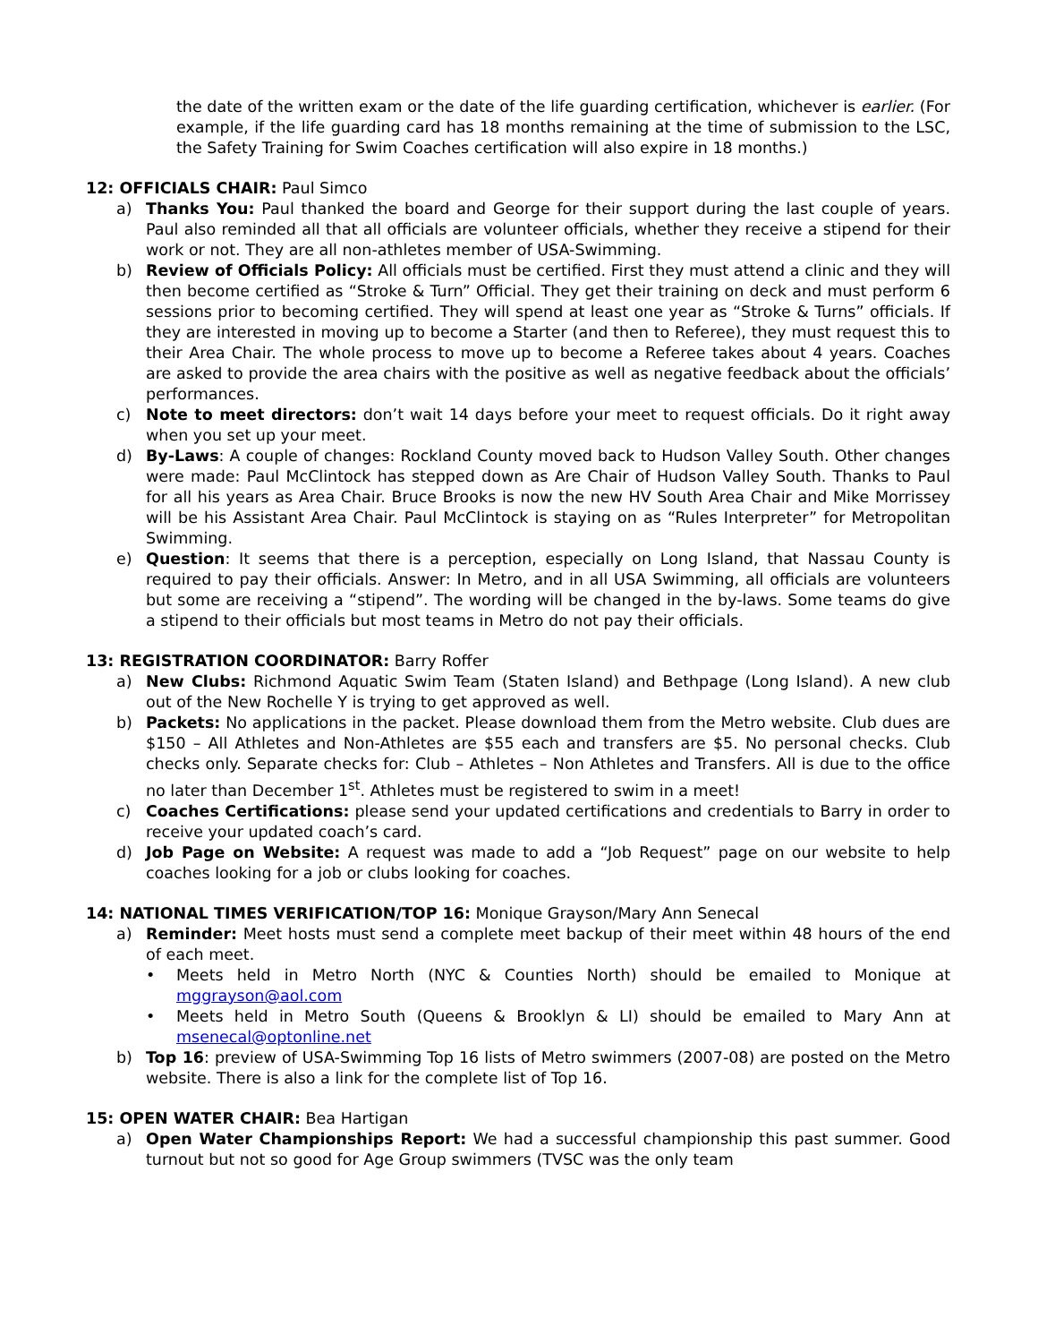the date of the written exam or the date of the life guarding certification, whichever is earlier. (For example, if the life guarding card has 18 months remaining at the time of submission to the LSC, the Safety Training for Swim Coaches certification will also expire in 18 months.)
12: OFFICIALS CHAIR: Paul Simco
a) Thanks You: Paul thanked the board and George for their support during the last couple of years. Paul also reminded all that all officials are volunteer officials, whether they receive a stipend for their work or not. They are all non-athletes member of USA-Swimming.
b) Review of Officials Policy: All officials must be certified. First they must attend a clinic and they will then become certified as “Stroke & Turn” Official. They get their training on deck and must perform 6 sessions prior to becoming certified. They will spend at least one year as “Stroke & Turns” officials. If they are interested in moving up to become a Starter (and then to Referee), they must request this to their Area Chair. The whole process to move up to become a Referee takes about 4 years. Coaches are asked to provide the area chairs with the positive as well as negative feedback about the officials’ performances.
c) Note to meet directors: don’t wait 14 days before your meet to request officials. Do it right away when you set up your meet.
d) By-Laws: A couple of changes: Rockland County moved back to Hudson Valley South. Other changes were made: Paul McClintock has stepped down as Are Chair of Hudson Valley South. Thanks to Paul for all his years as Area Chair. Bruce Brooks is now the new HV South Area Chair and Mike Morrissey will be his Assistant Area Chair. Paul McClintock is staying on as “Rules Interpreter” for Metropolitan Swimming.
e) Question: It seems that there is a perception, especially on Long Island, that Nassau County is required to pay their officials. Answer: In Metro, and in all USA Swimming, all officials are volunteers but some are receiving a “stipend”. The wording will be changed in the by-laws. Some teams do give a stipend to their officials but most teams in Metro do not pay their officials.
13: REGISTRATION COORDINATOR: Barry Roffer
a) New Clubs: Richmond Aquatic Swim Team (Staten Island) and Bethpage (Long Island). A new club out of the New Rochelle Y is trying to get approved as well.
b) Packets: No applications in the packet. Please download them from the Metro website. Club dues are $150 – All Athletes and Non-Athletes are $55 each and transfers are $5. No personal checks. Club checks only. Separate checks for: Club – Athletes – Non Athletes and Transfers. All is due to the office no later than December 1<sup>st</sup>. Athletes must be registered to swim in a meet!
c) Coaches Certifications: please send your updated certifications and credentials to Barry in order to receive your updated coach’s card.
d) Job Page on Website: A request was made to add a “Job Request” page on our website to help coaches looking for a job or clubs looking for coaches.
14: NATIONAL TIMES VERIFICATION/TOP 16: Monique Grayson/Mary Ann Senecal
a) Reminder: Meet hosts must send a complete meet backup of their meet within 48 hours of the end of each meet.
• Meets held in Metro North (NYC & Counties North) should be emailed to Monique at mggrayson@aol.com
• Meets held in Metro South (Queens & Brooklyn & LI) should be emailed to Mary Ann at msenecal@optonline.net
b) Top 16: preview of USA-Swimming Top 16 lists of Metro swimmers (2007-08) are posted on the Metro website. There is also a link for the complete list of Top 16.
15: OPEN WATER CHAIR: Bea Hartigan
a) Open Water Championships Report: We had a successful championship this past summer. Good turnout but not so good for Age Group swimmers (TVSC was the only team